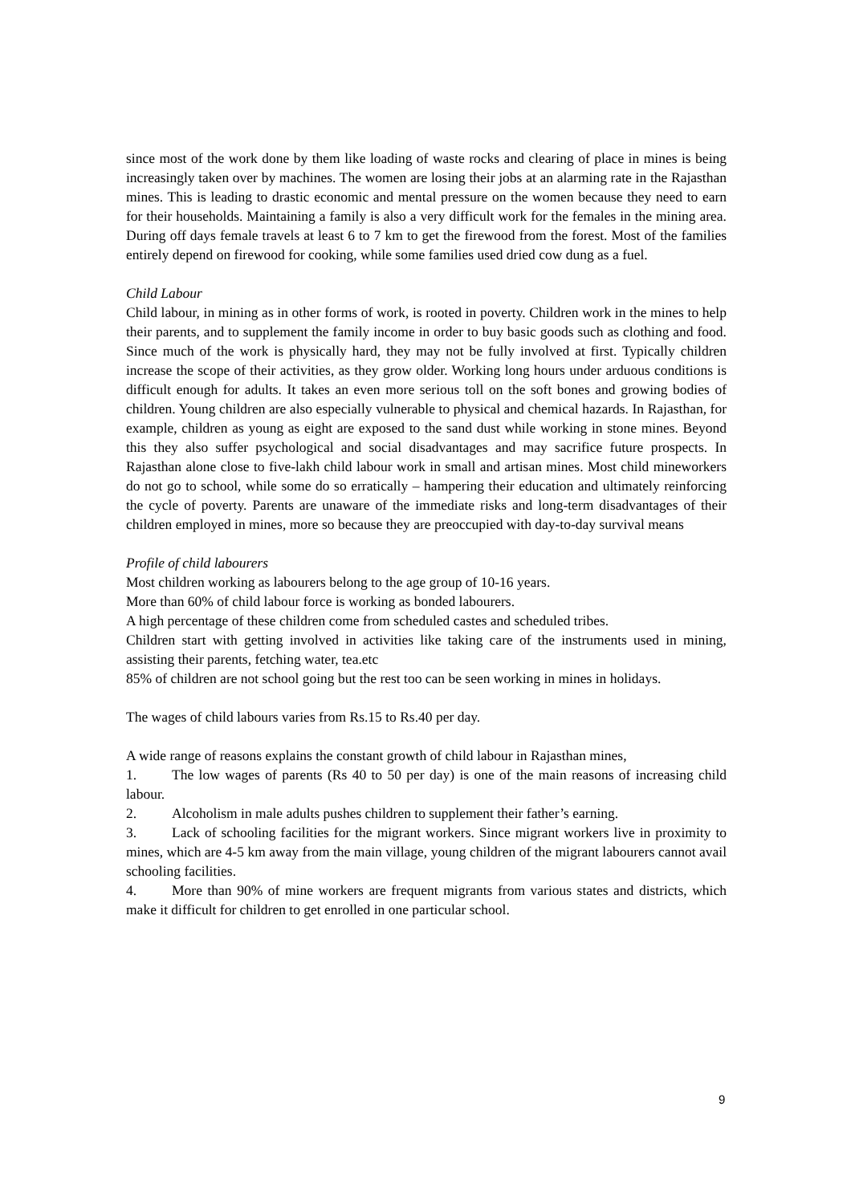since most of the work done by them like loading of waste rocks and clearing of place in mines is being increasingly taken over by machines. The women are losing their jobs at an alarming rate in the Rajasthan mines. This is leading to drastic economic and mental pressure on the women because they need to earn for their households. Maintaining a family is also a very difficult work for the females in the mining area. During off days female travels at least 6 to 7 km to get the firewood from the forest. Most of the families entirely depend on firewood for cooking, while some families used dried cow dung as a fuel.
Child Labour
Child labour, in mining as in other forms of work, is rooted in poverty. Children work in the mines to help their parents, and to supplement the family income in order to buy basic goods such as clothing and food. Since much of the work is physically hard, they may not be fully involved at first. Typically children increase the scope of their activities, as they grow older. Working long hours under arduous conditions is difficult enough for adults. It takes an even more serious toll on the soft bones and growing bodies of children. Young children are also especially vulnerable to physical and chemical hazards. In Rajasthan, for example, children as young as eight are exposed to the sand dust while working in stone mines. Beyond this they also suffer psychological and social disadvantages and may sacrifice future prospects. In Rajasthan alone close to five-lakh child labour work in small and artisan mines. Most child mineworkers do not go to school, while some do so erratically – hampering their education and ultimately reinforcing the cycle of poverty. Parents are unaware of the immediate risks and long-term disadvantages of their children employed in mines, more so because they are preoccupied with day-to-day survival means
Profile of child labourers
Most children working as labourers belong to the age group of 10-16 years.
More than 60% of child labour force is working as bonded labourers.
A high percentage of these children come from scheduled castes and scheduled tribes.
Children start with getting involved in activities like taking care of the instruments used in mining, assisting their parents, fetching water, tea.etc
85% of children are not school going but the rest too can be seen working in mines in holidays.
The wages of child labours varies from Rs.15 to Rs.40 per day.
A wide range of reasons explains the constant growth of child labour in Rajasthan mines,
1. The low wages of parents (Rs 40 to 50 per day) is one of the main reasons of increasing child labour.
2. Alcoholism in male adults pushes children to supplement their father’s earning.
3. Lack of schooling facilities for the migrant workers. Since migrant workers live in proximity to mines, which are 4-5 km away from the main village, young children of the migrant labourers cannot avail schooling facilities.
4. More than 90% of mine workers are frequent migrants from various states and districts, which make it difficult for children to get enrolled in one particular school.
9